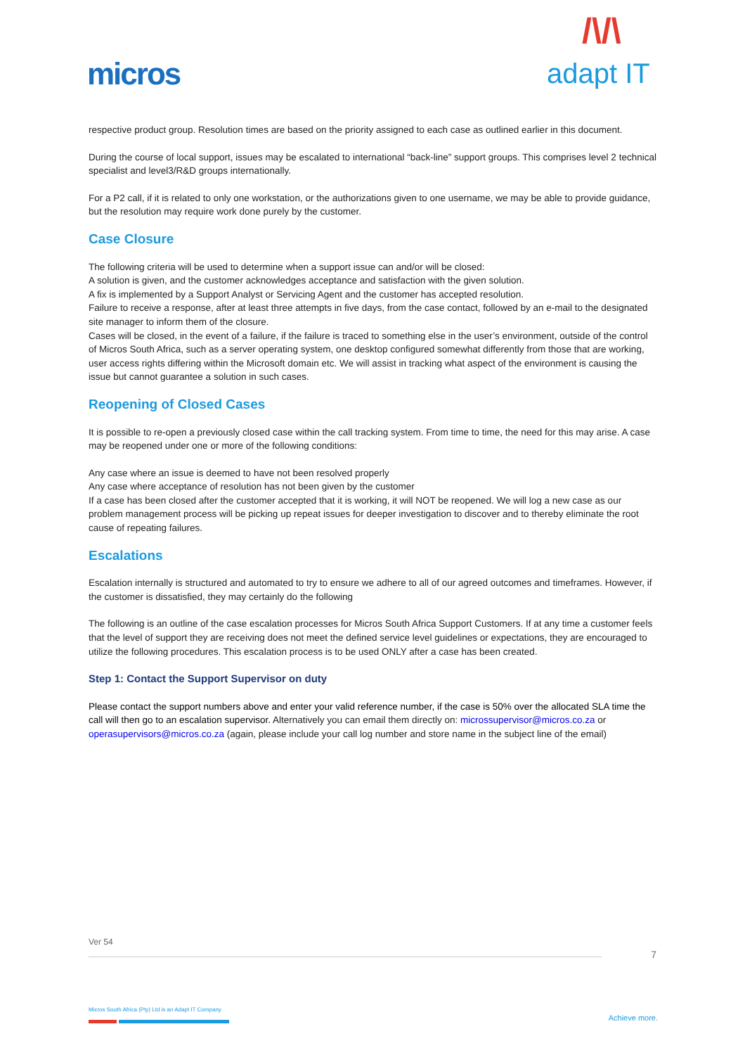micros /\/\
adapt IT
respective product group. Resolution times are based on the priority assigned to each case as outlined earlier in this document.
During the course of local support, issues may be escalated to international “back-line” support groups. This comprises level 2 technical specialist and level3/R&D groups internationally.
For a P2 call, if it is related to only one workstation, or the authorizations given to one username, we may be able to provide guidance, but the resolution may require work done purely by the customer.
Case Closure
The following criteria will be used to determine when a support issue can and/or will be closed:
A solution is given, and the customer acknowledges acceptance and satisfaction with the given solution.
A fix is implemented by a Support Analyst or Servicing Agent and the customer has accepted resolution.
Failure to receive a response, after at least three attempts in five days, from the case contact, followed by an e-mail to the designated site manager to inform them of the closure.
Cases will be closed, in the event of a failure, if the failure is traced to something else in the user’s environment, outside of the control of Micros South Africa, such as a server operating system, one desktop configured somewhat differently from those that are working, user access rights differing within the Microsoft domain etc. We will assist in tracking what aspect of the environment is causing the issue but cannot guarantee a solution in such cases.
Reopening of Closed Cases
It is possible to re-open a previously closed case within the call tracking system. From time to time, the need for this may arise. A case may be reopened under one or more of the following conditions:
Any case where an issue is deemed to have not been resolved properly
Any case where acceptance of resolution has not been given by the customer
If a case has been closed after the customer accepted that it is working, it will NOT be reopened. We will log a new case as our problem management process will be picking up repeat issues for deeper investigation to discover and to thereby eliminate the root cause of repeating failures.
Escalations
Escalation internally is structured and automated to try to ensure we adhere to all of our agreed outcomes and timeframes. However, if the customer is dissatisfied, they may certainly do the following
The following is an outline of the case escalation processes for Micros South Africa Support Customers. If at any time a customer feels that the level of support they are receiving does not meet the defined service level guidelines or expectations, they are encouraged to utilize the following procedures. This escalation process is to be used ONLY after a case has been created.
Step 1: Contact the Support Supervisor on duty
Please contact the support numbers above and enter your valid reference number, if the case is 50% over the allocated SLA time the call will then go to an escalation supervisor. Alternatively you can email them directly on: microssupervisor@micros.co.za or operasupervisors@micros.co.za (again, please include your call log number and store name in the subject line of the email)
Ver 54
7
Micros South Africa (Pty) Ltd is an Adapt IT Company
Achieve more.